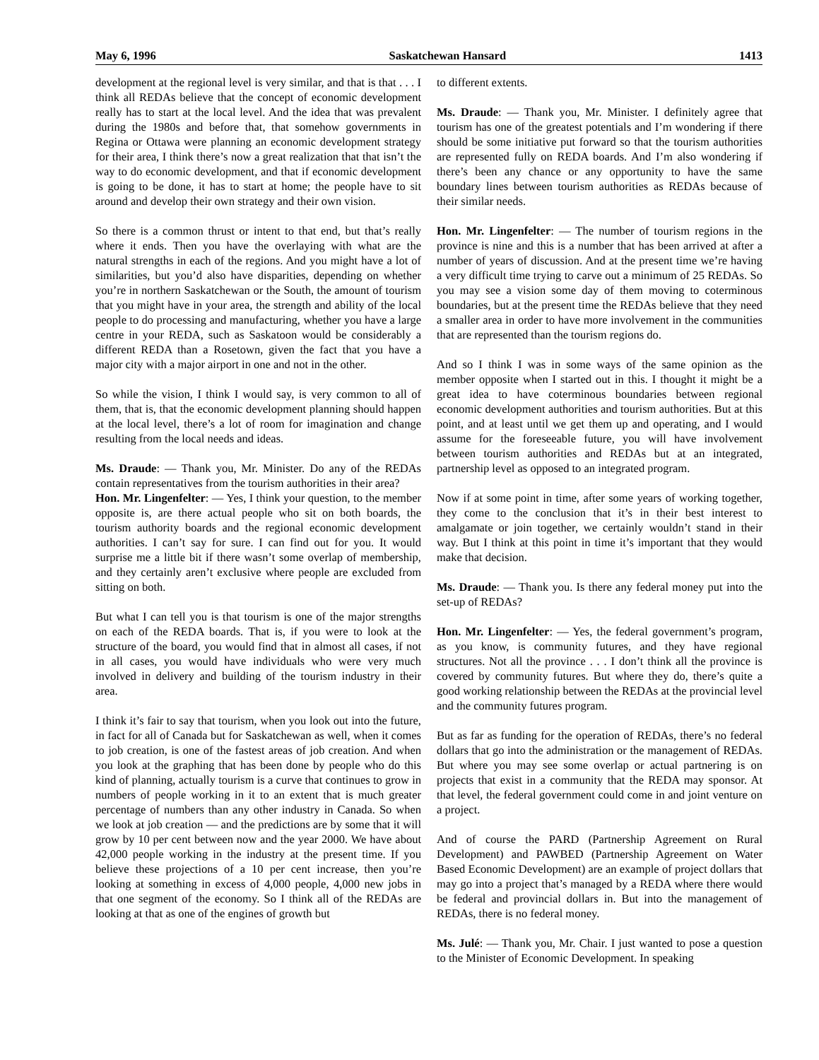May 6, 1996 Saskatchewan Hansard 1413
development at the regional level is very similar, and that is that . . . I think all REDAs believe that the concept of economic development really has to start at the local level. And the idea that was prevalent during the 1980s and before that, that somehow governments in Regina or Ottawa were planning an economic development strategy for their area, I think there’s now a great realization that that isn’t the way to do economic development, and that if economic development is going to be done, it has to start at home; the people have to sit around and develop their own strategy and their own vision.
So there is a common thrust or intent to that end, but that’s really where it ends. Then you have the overlaying with what are the natural strengths in each of the regions. And you might have a lot of similarities, but you’d also have disparities, depending on whether you’re in northern Saskatchewan or the South, the amount of tourism that you might have in your area, the strength and ability of the local people to do processing and manufacturing, whether you have a large centre in your REDA, such as Saskatoon would be considerably a different REDA than a Rosetown, given the fact that you have a major city with a major airport in one and not in the other.
So while the vision, I think I would say, is very common to all of them, that is, that the economic development planning should happen at the local level, there’s a lot of room for imagination and change resulting from the local needs and ideas.
Ms. Draude: — Thank you, Mr. Minister. Do any of the REDAs contain representatives from the tourism authorities in their area?
Hon. Mr. Lingenfelter: — Yes, I think your question, to the member opposite is, are there actual people who sit on both boards, the tourism authority boards and the regional economic development authorities. I can’t say for sure. I can find out for you. It would surprise me a little bit if there wasn’t some overlap of membership, and they certainly aren’t exclusive where people are excluded from sitting on both.
But what I can tell you is that tourism is one of the major strengths on each of the REDA boards. That is, if you were to look at the structure of the board, you would find that in almost all cases, if not in all cases, you would have individuals who were very much involved in delivery and building of the tourism industry in their area.
I think it’s fair to say that tourism, when you look out into the future, in fact for all of Canada but for Saskatchewan as well, when it comes to job creation, is one of the fastest areas of job creation. And when you look at the graphing that has been done by people who do this kind of planning, actually tourism is a curve that continues to grow in numbers of people working in it to an extent that is much greater percentage of numbers than any other industry in Canada. So when we look at job creation — and the predictions are by some that it will grow by 10 per cent between now and the year 2000. We have about 42,000 people working in the industry at the present time. If you believe these projections of a 10 per cent increase, then you’re looking at something in excess of 4,000 people, 4,000 new jobs in that one segment of the economy. So I think all of the REDAs are looking at that as one of the engines of growth but
to different extents.
Ms. Draude: — Thank you, Mr. Minister. I definitely agree that tourism has one of the greatest potentials and I’m wondering if there should be some initiative put forward so that the tourism authorities are represented fully on REDA boards. And I’m also wondering if there’s been any chance or any opportunity to have the same boundary lines between tourism authorities as REDAs because of their similar needs.
Hon. Mr. Lingenfelter: — The number of tourism regions in the province is nine and this is a number that has been arrived at after a number of years of discussion. And at the present time we’re having a very difficult time trying to carve out a minimum of 25 REDAs. So you may see a vision some day of them moving to coterminous boundaries, but at the present time the REDAs believe that they need a smaller area in order to have more involvement in the communities that are represented than the tourism regions do.
And so I think I was in some ways of the same opinion as the member opposite when I started out in this. I thought it might be a great idea to have coterminous boundaries between regional economic development authorities and tourism authorities. But at this point, and at least until we get them up and operating, and I would assume for the foreseeable future, you will have involvement between tourism authorities and REDAs but at an integrated, partnership level as opposed to an integrated program.
Now if at some point in time, after some years of working together, they come to the conclusion that it’s in their best interest to amalgamate or join together, we certainly wouldn’t stand in their way. But I think at this point in time it’s important that they would make that decision.
Ms. Draude: — Thank you. Is there any federal money put into the set-up of REDAs?
Hon. Mr. Lingenfelter: — Yes, the federal government’s program, as you know, is community futures, and they have regional structures. Not all the province . . . I don’t think all the province is covered by community futures. But where they do, there’s quite a good working relationship between the REDAs at the provincial level and the community futures program.
But as far as funding for the operation of REDAs, there’s no federal dollars that go into the administration or the management of REDAs. But where you may see some overlap or actual partnering is on projects that exist in a community that the REDA may sponsor. At that level, the federal government could come in and joint venture on a project.
And of course the PARD (Partnership Agreement on Rural Development) and PAWBED (Partnership Agreement on Water Based Economic Development) are an example of project dollars that may go into a project that’s managed by a REDA where there would be federal and provincial dollars in. But into the management of REDAs, there is no federal money.
Ms. Julé: — Thank you, Mr. Chair. I just wanted to pose a question to the Minister of Economic Development. In speaking